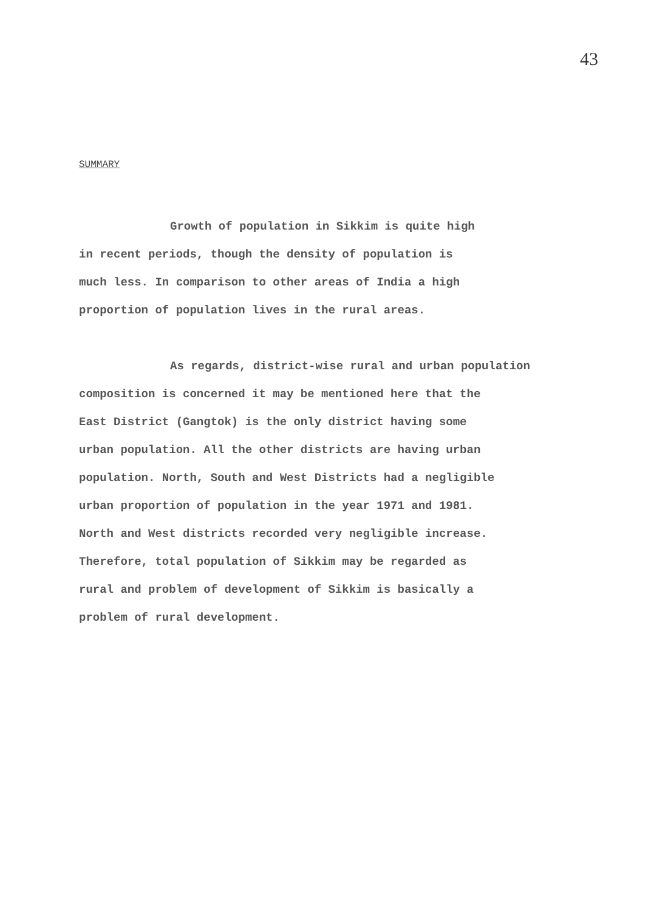43
SUMMARY
Growth of population in Sikkim is quite high
in recent periods, though the density of population is
much less. In comparison to other areas of India a high
proportion of population lives in the rural areas.
As regards, district-wise rural and urban population
composition is concerned it may be mentioned here that the
East District (Gangtok) is the only district having some
urban population. All the other districts are having urban
population. North, South and West Districts had a negligible
urban proportion of population in the year 1971 and 1981.
North and West districts recorded very negligible increase.
Therefore, total population of Sikkim may be regarded as
rural and problem of development of Sikkim is basically a
problem of rural development.